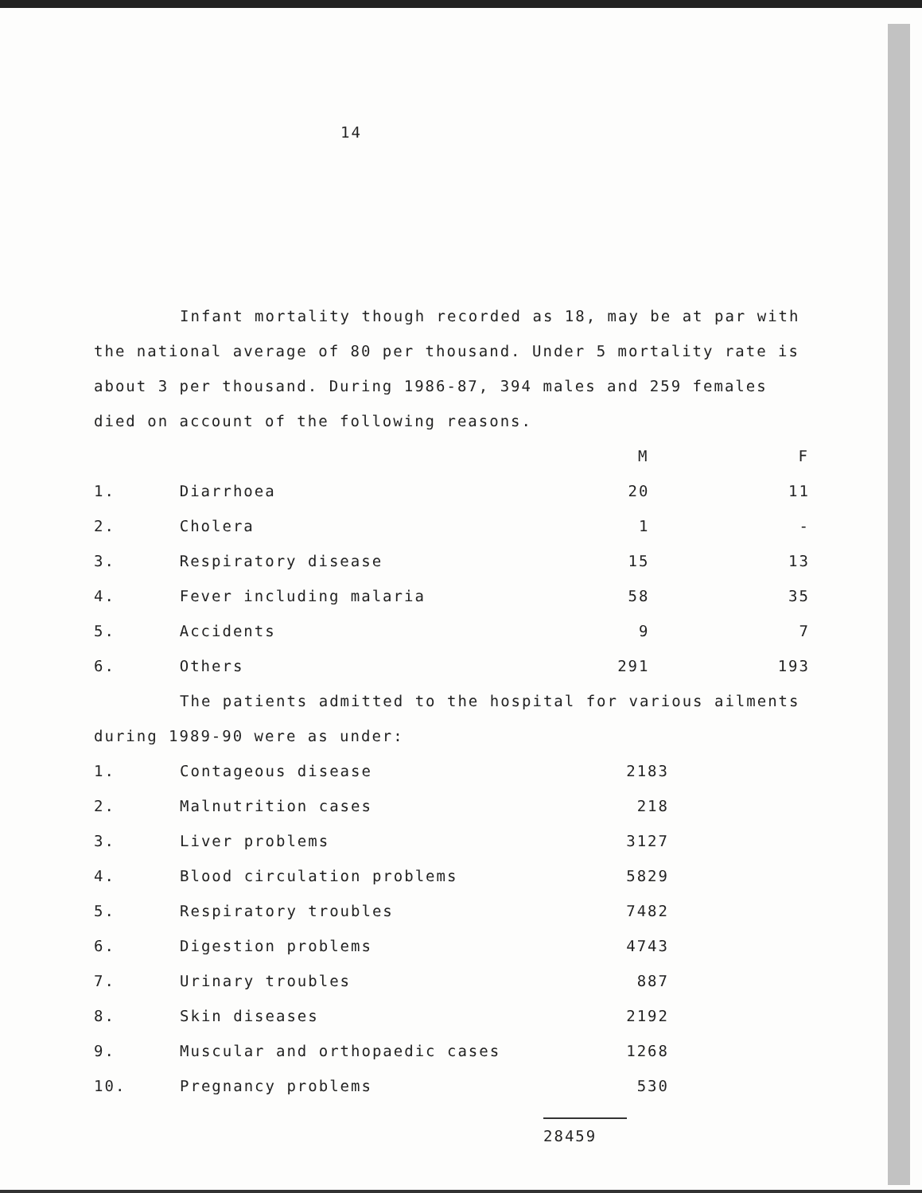14
Infant mortality though recorded as 18, may be at par with the national average of 80 per thousand. Under 5 mortality rate is about 3 per thousand. During 1986-87, 394 males and 259 females died on account of the following reasons.
| | | M | F |
| 1. | Diarrhoea | 20 | 11 |
| 2. | Cholera | 1 | - |
| 3. | Respiratory disease | 15 | 13 |
| 4. | Fever including malaria | 58 | 35 |
| 5. | Accidents | 9 | 7 |
| 6. | Others | 291 | 193 |
The patients admitted to the hospital for various ailments during 1989-90 were as under:
| 1. | Contageous disease | 2183 |
| 2. | Malnutrition cases | 218 |
| 3. | Liver problems | 3127 |
| 4. | Blood circulation problems | 5829 |
| 5. | Respiratory troubles | 7482 |
| 6. | Digestion problems | 4743 |
| 7. | Urinary troubles | 887 |
| 8. | Skin diseases | 2192 |
| 9. | Muscular and orthopaedic cases | 1268 |
| 10. | Pregnancy problems | 530 |
28459